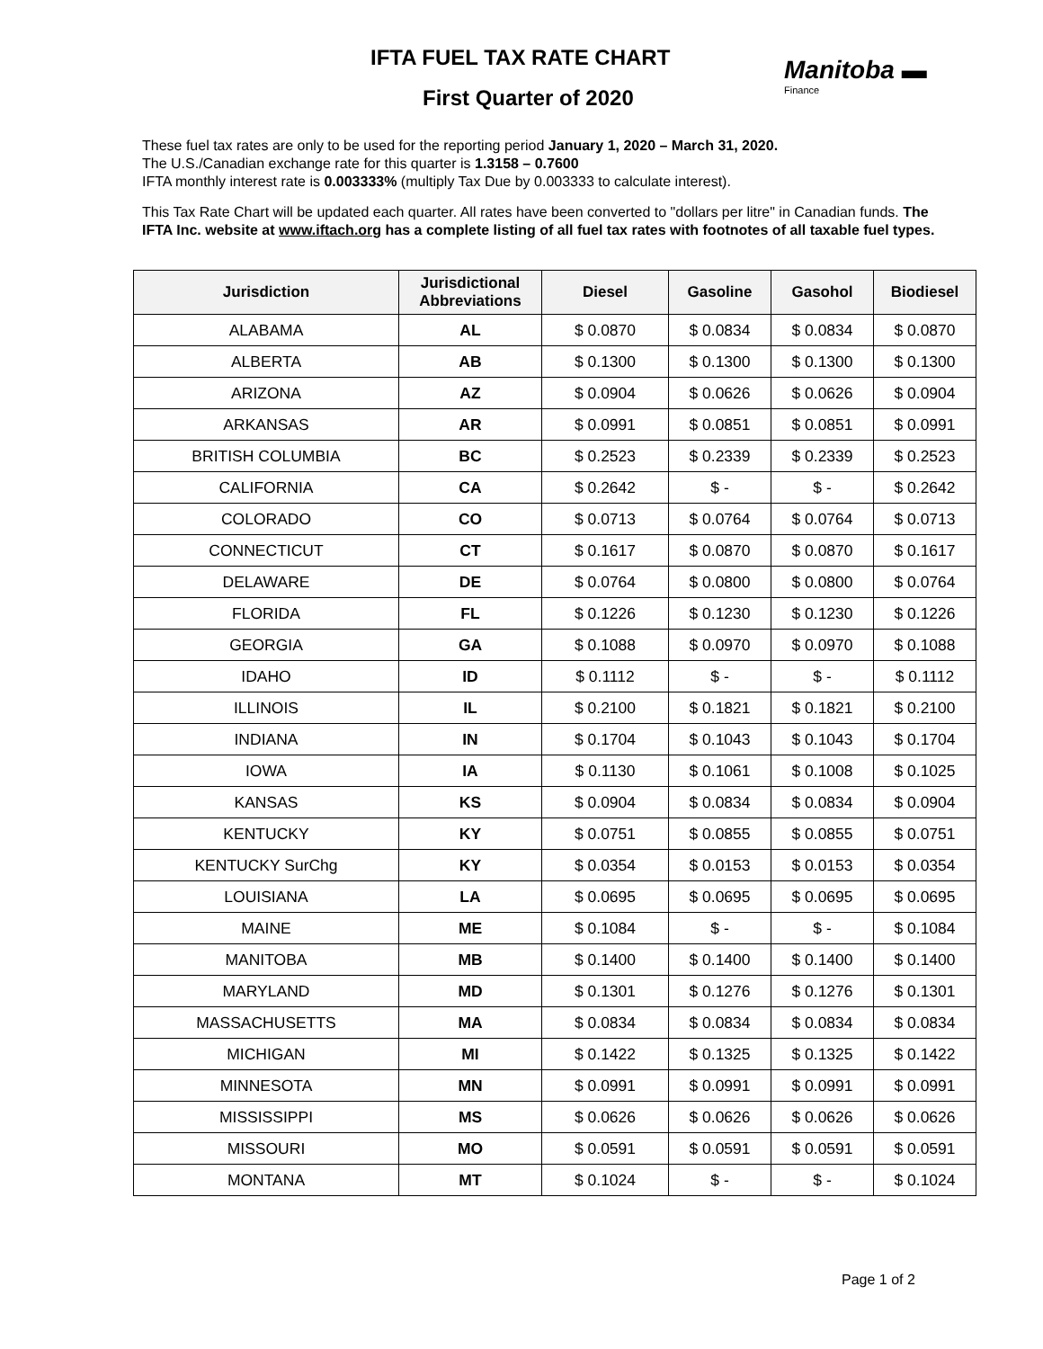IFTA FUEL TAX RATE CHART Manitoba ▬
Finance
First Quarter of 2020
These fuel tax rates are only to be used for the reporting period January 1, 2020 – March 31, 2020.
The U.S./Canadian exchange rate for this quarter is 1.3158 – 0.7600
IFTA monthly interest rate is 0.003333% (multiply Tax Due by 0.003333 to calculate interest).
This Tax Rate Chart will be updated each quarter. All rates have been converted to "dollars per litre" in Canadian funds. The IFTA Inc. website at www.iftach.org has a complete listing of all fuel tax rates with footnotes of all taxable fuel types.
| Jurisdiction | Jurisdictional Abbreviations | Diesel | Gasoline | Gasohol | Biodiesel |
| --- | --- | --- | --- | --- | --- |
| ALABAMA | AL | $ 0.0870 | $ 0.0834 | $ 0.0834 | $ 0.0870 |
| ALBERTA | AB | $ 0.1300 | $ 0.1300 | $ 0.1300 | $ 0.1300 |
| ARIZONA | AZ | $ 0.0904 | $ 0.0626 | $ 0.0626 | $ 0.0904 |
| ARKANSAS | AR | $ 0.0991 | $ 0.0851 | $ 0.0851 | $ 0.0991 |
| BRITISH COLUMBIA | BC | $ 0.2523 | $ 0.2339 | $ 0.2339 | $ 0.2523 |
| CALIFORNIA | CA | $ 0.2642 | $ - | $ - | $ 0.2642 |
| COLORADO | CO | $ 0.0713 | $ 0.0764 | $ 0.0764 | $ 0.0713 |
| CONNECTICUT | CT | $ 0.1617 | $ 0.0870 | $ 0.0870 | $ 0.1617 |
| DELAWARE | DE | $ 0.0764 | $ 0.0800 | $ 0.0800 | $ 0.0764 |
| FLORIDA | FL | $ 0.1226 | $ 0.1230 | $ 0.1230 | $ 0.1226 |
| GEORGIA | GA | $ 0.1088 | $ 0.0970 | $ 0.0970 | $ 0.1088 |
| IDAHO | ID | $ 0.1112 | $ - | $ - | $ 0.1112 |
| ILLINOIS | IL | $ 0.2100 | $ 0.1821 | $ 0.1821 | $ 0.2100 |
| INDIANA | IN | $ 0.1704 | $ 0.1043 | $ 0.1043 | $ 0.1704 |
| IOWA | IA | $ 0.1130 | $ 0.1061 | $ 0.1008 | $ 0.1025 |
| KANSAS | KS | $ 0.0904 | $ 0.0834 | $ 0.0834 | $ 0.0904 |
| KENTUCKY | KY | $ 0.0751 | $ 0.0855 | $ 0.0855 | $ 0.0751 |
| KENTUCKY SurChg | KY | $ 0.0354 | $ 0.0153 | $ 0.0153 | $ 0.0354 |
| LOUISIANA | LA | $ 0.0695 | $ 0.0695 | $ 0.0695 | $ 0.0695 |
| MAINE | ME | $ 0.1084 | $ - | $ - | $ 0.1084 |
| MANITOBA | MB | $ 0.1400 | $ 0.1400 | $ 0.1400 | $ 0.1400 |
| MARYLAND | MD | $ 0.1301 | $ 0.1276 | $ 0.1276 | $ 0.1301 |
| MASSACHUSETTS | MA | $ 0.0834 | $ 0.0834 | $ 0.0834 | $ 0.0834 |
| MICHIGAN | MI | $ 0.1422 | $ 0.1325 | $ 0.1325 | $ 0.1422 |
| MINNESOTA | MN | $ 0.0991 | $ 0.0991 | $ 0.0991 | $ 0.0991 |
| MISSISSIPPI | MS | $ 0.0626 | $ 0.0626 | $ 0.0626 | $ 0.0626 |
| MISSOURI | MO | $ 0.0591 | $ 0.0591 | $ 0.0591 | $ 0.0591 |
| MONTANA | MT | $ 0.1024 | $ - | $ - | $ 0.1024 |
Page 1 of 2